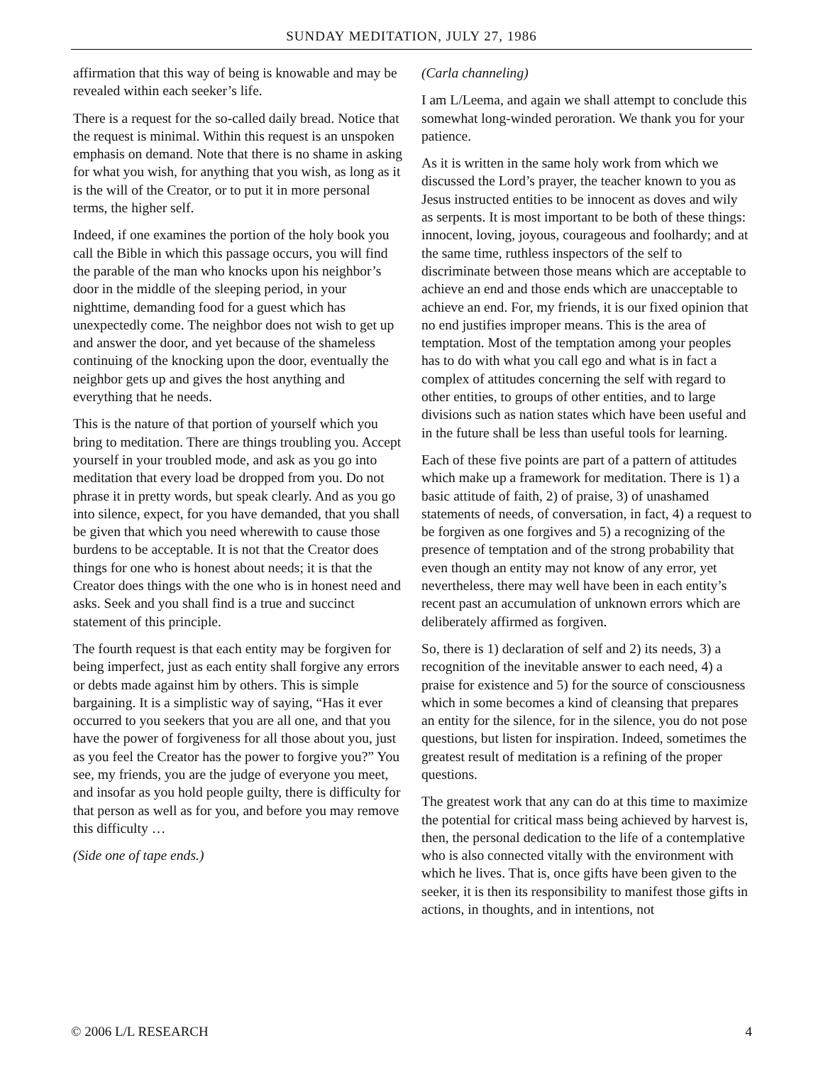SUNDAY MEDITATION, JULY 27, 1986
affirmation that this way of being is knowable and may be revealed within each seeker’s life.
There is a request for the so-called daily bread. Notice that the request is minimal. Within this request is an unspoken emphasis on demand. Note that there is no shame in asking for what you wish, for anything that you wish, as long as it is the will of the Creator, or to put it in more personal terms, the higher self.
Indeed, if one examines the portion of the holy book you call the Bible in which this passage occurs, you will find the parable of the man who knocks upon his neighbor’s door in the middle of the sleeping period, in your nighttime, demanding food for a guest which has unexpectedly come. The neighbor does not wish to get up and answer the door, and yet because of the shameless continuing of the knocking upon the door, eventually the neighbor gets up and gives the host anything and everything that he needs.
This is the nature of that portion of yourself which you bring to meditation. There are things troubling you. Accept yourself in your troubled mode, and ask as you go into meditation that every load be dropped from you. Do not phrase it in pretty words, but speak clearly. And as you go into silence, expect, for you have demanded, that you shall be given that which you need wherewith to cause those burdens to be acceptable. It is not that the Creator does things for one who is honest about needs; it is that the Creator does things with the one who is in honest need and asks. Seek and you shall find is a true and succinct statement of this principle.
The fourth request is that each entity may be forgiven for being imperfect, just as each entity shall forgive any errors or debts made against him by others. This is simple bargaining. It is a simplistic way of saying, “Has it ever occurred to you seekers that you are all one, and that you have the power of forgiveness for all those about you, just as you feel the Creator has the power to forgive you?” You see, my friends, you are the judge of everyone you meet, and insofar as you hold people guilty, there is difficulty for that person as well as for you, and before you may remove this difficulty …
(Side one of tape ends.)
(Carla channeling)
I am L/Leema, and again we shall attempt to conclude this somewhat long-winded peroration. We thank you for your patience.
As it is written in the same holy work from which we discussed the Lord’s prayer, the teacher known to you as Jesus instructed entities to be innocent as doves and wily as serpents. It is most important to be both of these things: innocent, loving, joyous, courageous and foolhardy; and at the same time, ruthless inspectors of the self to discriminate between those means which are acceptable to achieve an end and those ends which are unacceptable to achieve an end. For, my friends, it is our fixed opinion that no end justifies improper means. This is the area of temptation. Most of the temptation among your peoples has to do with what you call ego and what is in fact a complex of attitudes concerning the self with regard to other entities, to groups of other entities, and to large divisions such as nation states which have been useful and in the future shall be less than useful tools for learning.
Each of these five points are part of a pattern of attitudes which make up a framework for meditation. There is 1) a basic attitude of faith, 2) of praise, 3) of unashamed statements of needs, of conversation, in fact, 4) a request to be forgiven as one forgives and 5) a recognizing of the presence of temptation and of the strong probability that even though an entity may not know of any error, yet nevertheless, there may well have been in each entity’s recent past an accumulation of unknown errors which are deliberately affirmed as forgiven.
So, there is 1) declaration of self and 2) its needs, 3) a recognition of the inevitable answer to each need, 4) a praise for existence and 5) for the source of consciousness which in some becomes a kind of cleansing that prepares an entity for the silence, for in the silence, you do not pose questions, but listen for inspiration. Indeed, sometimes the greatest result of meditation is a refining of the proper questions.
The greatest work that any can do at this time to maximize the potential for critical mass being achieved by harvest is, then, the personal dedication to the life of a contemplative who is also connected vitally with the environment with which he lives. That is, once gifts have been given to the seeker, it is then its responsibility to manifest those gifts in actions, in thoughts, and in intentions, not
© 2006 L/L RESEARCH 4